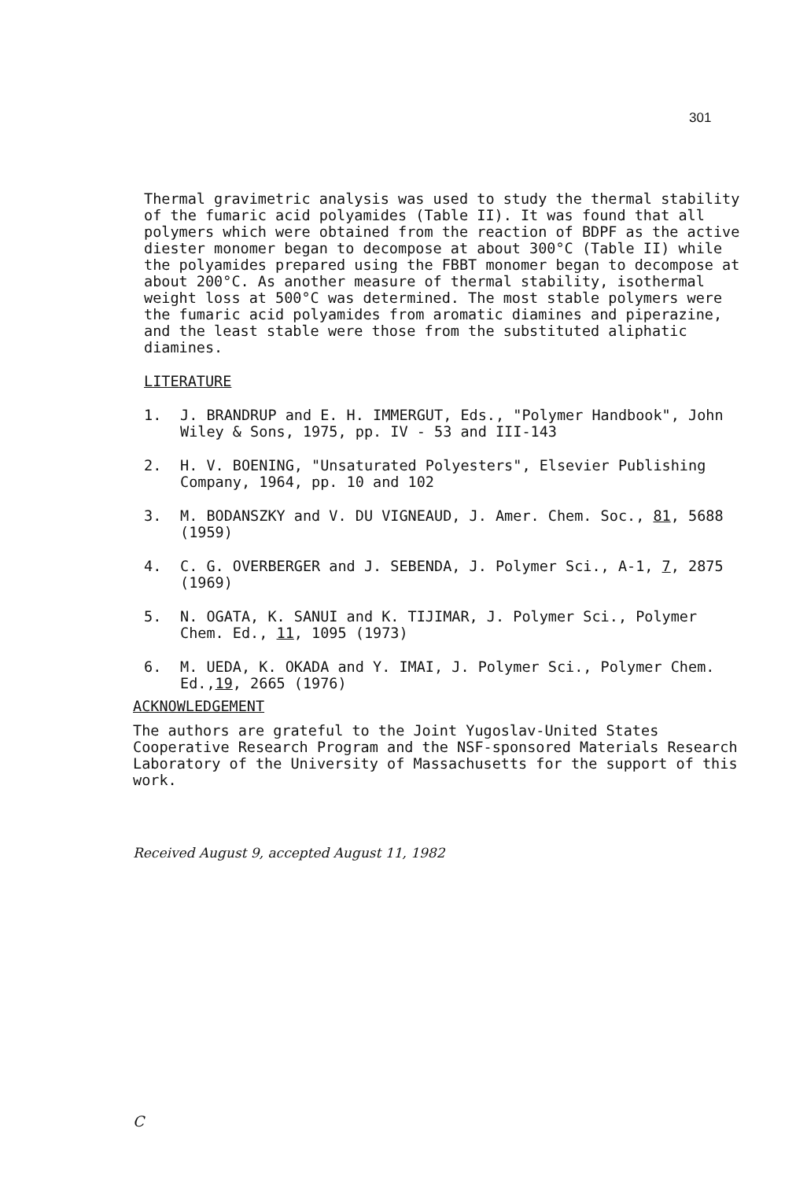301
Thermal gravimetric analysis was used to study the thermal stability of the fumaric acid polyamides (Table II). It was found that all polymers which were obtained from the reaction of BDPF as the active diester monomer began to decompose at about 300°C (Table II) while the polyamides prepared using the FBBT monomer began to decompose at about 200°C. As another measure of thermal stability, isothermal weight loss at 500°C was determined. The most stable polymers were the fumaric acid polyamides from aromatic diamines and piperazine, and the least stable were those from the substituted aliphatic diamines.
LITERATURE
1. J. BRANDRUP and E. H. IMMERGUT, Eds., "Polymer Handbook", John Wiley & Sons, 1975, pp. IV - 53 and III-143
2. H. V. BOENING, "Unsaturated Polyesters", Elsevier Publishing Company, 1964, pp. 10 and 102
3. M. BODANSZKY and V. DU VIGNEAUD, J. Amer. Chem. Soc., 81, 5688 (1959)
4. C. G. OVERBERGER and J. SEBENDA, J. Polymer Sci., A-1, 7, 2875 (1969)
5. N. OGATA, K. SANUI and K. TIJIMAR, J. Polymer Sci., Polymer Chem. Ed., 11, 1095 (1973)
6. M. UEDA, K. OKADA and Y. IMAI, J. Polymer Sci., Polymer Chem. Ed.,19, 2665 (1976)
ACKNOWLEDGEMENT
The authors are grateful to the Joint Yugoslav-United States Cooperative Research Program and the NSF-sponsored Materials Research Laboratory of the University of Massachusetts for the support of this work.
Received August 9, accepted August 11, 1982
C